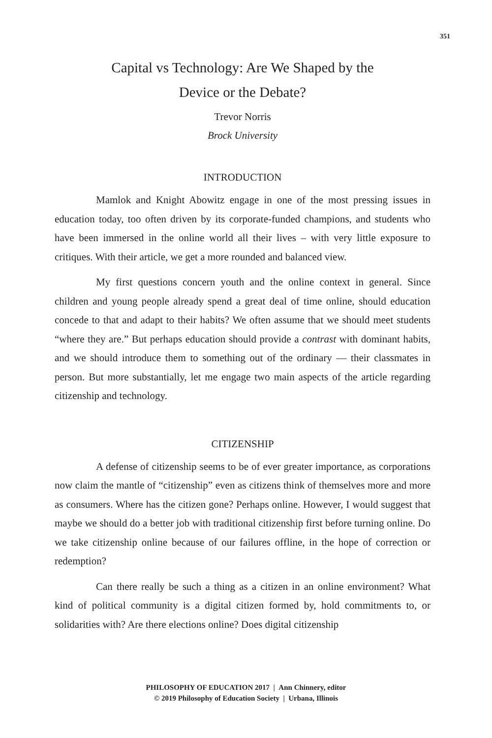351
Capital vs Technology: Are We Shaped by the
Device or the Debate?
Trevor Norris
Brock University
INTRODUCTION
Mamlok and Knight Abowitz engage in one of the most pressing issues in education today, too often driven by its corporate-funded champions, and students who have been immersed in the online world all their lives – with very little exposure to critiques. With their article, we get a more rounded and balanced view.
My first questions concern youth and the online context in general. Since children and young people already spend a great deal of time online, should education concede to that and adapt to their habits? We often assume that we should meet students “where they are.” But perhaps education should provide a contrast with dominant habits, and we should introduce them to something out of the ordinary — their classmates in person. But more substantially, let me engage two main aspects of the article regarding citizenship and technology.
CITIZENSHIP
A defense of citizenship seems to be of ever greater importance, as corporations now claim the mantle of “citizenship” even as citizens think of themselves more and more as consumers. Where has the citizen gone? Perhaps online. However, I would suggest that maybe we should do a better job with traditional citizenship first before turning online. Do we take citizenship online because of our failures offline, in the hope of correction or redemption?
Can there really be such a thing as a citizen in an online environment? What kind of political community is a digital citizen formed by, hold commitments to, or solidarities with? Are there elections online? Does digital citizenship
PHILOSOPHY OF EDUCATION 2017 | Ann Chinnery, editor
© 2019 Philosophy of Education Society | Urbana, Illinois